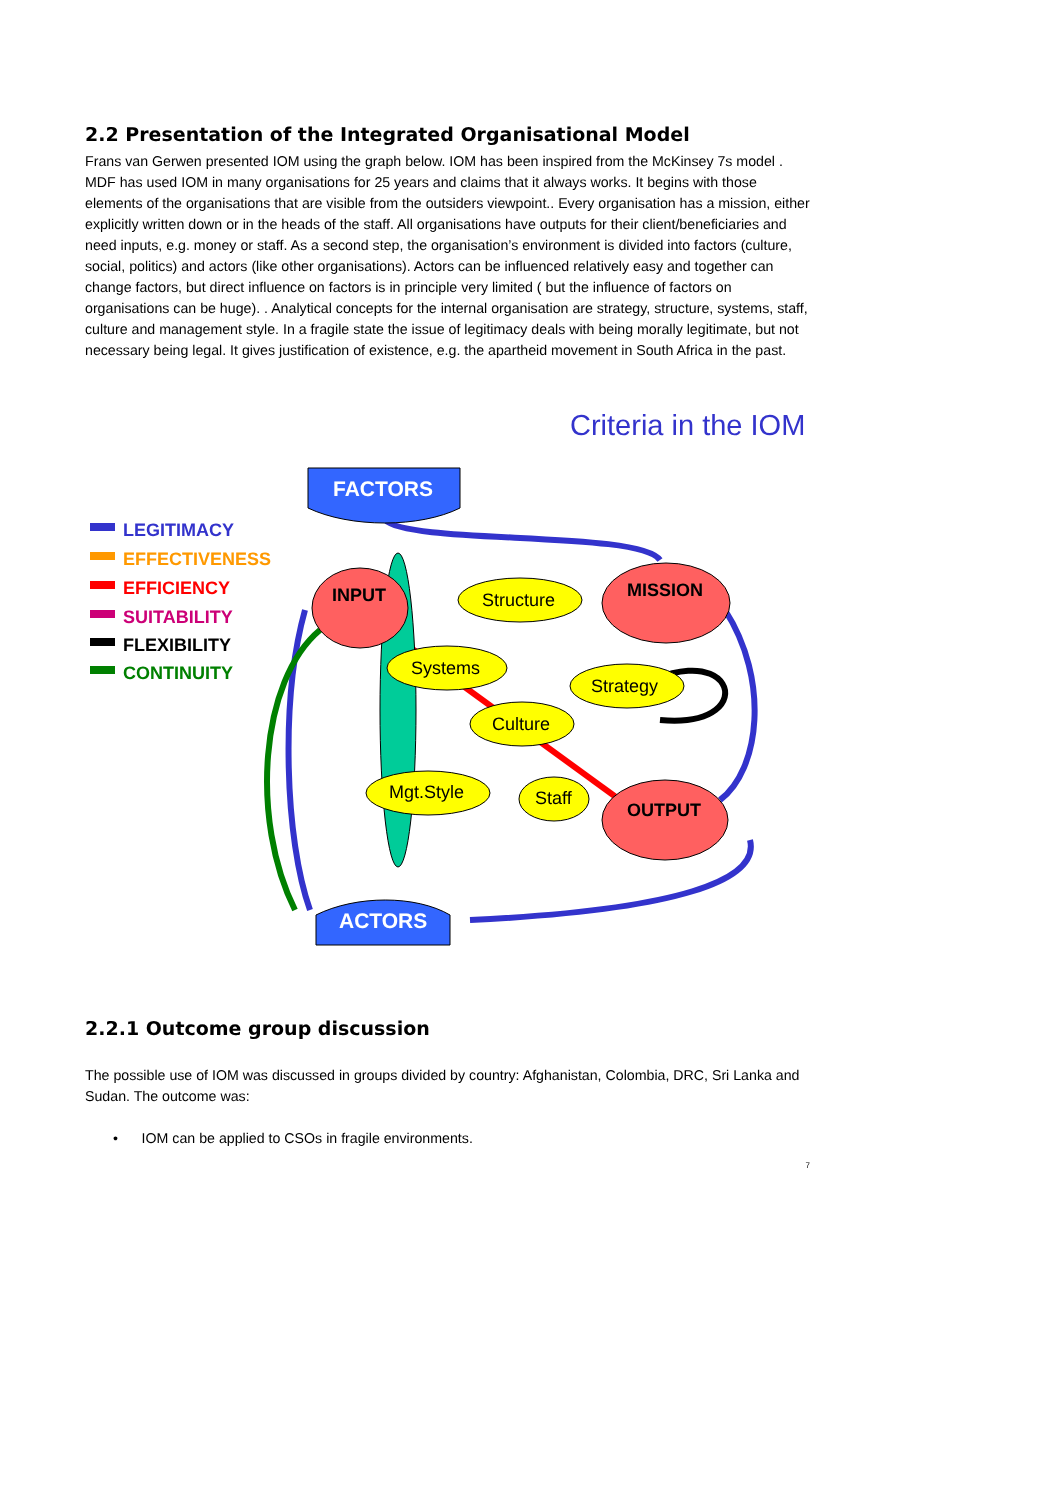2.2 Presentation of the Integrated Organisational Model
Frans van Gerwen presented IOM using the graph below. IOM has been inspired from the McKinsey 7s model . MDF has used IOM in many organisations for 25 years and claims that it always works. It begins with those elements of the organisations that are visible from the outsiders viewpoint.. Every organisation has a mission, either explicitly written down or in the heads of the staff. All organisations have outputs for their client/beneficiaries and need inputs, e.g. money or staff. As a second step, the organisation’s environment is divided into factors (culture, social, politics) and actors (like other organisations). Actors can be influenced relatively easy and together can change factors, but direct influence on factors is in principle very limited ( but the influence of factors on organisations can be huge). . Analytical concepts for the internal organisation are strategy, structure, systems, staff, culture and management style. In a fragile state the issue of legitimacy deals with being morally legitimate, but not necessary being legal. It gives justification of existence, e.g. the apartheid movement in South Africa in the past.
Criteria in the IOM
LEGITIMACY
EFFECTIVENESS
EFFICIENCY
SUITABILITY
FLEXIBILITY
CONTINUITY
FACTORS
ACTORS
INPUT
MISSION
OUTPUT
Structure
Systems
Strategy
Culture
Mgt.Style
Staff
2.2.1 Outcome group discussion
The possible use of IOM was discussed in groups divided by country: Afghanistan, Colombia, DRC, Sri Lanka and Sudan. The outcome was:
• IOM can be applied to CSOs in fragile environments.
7